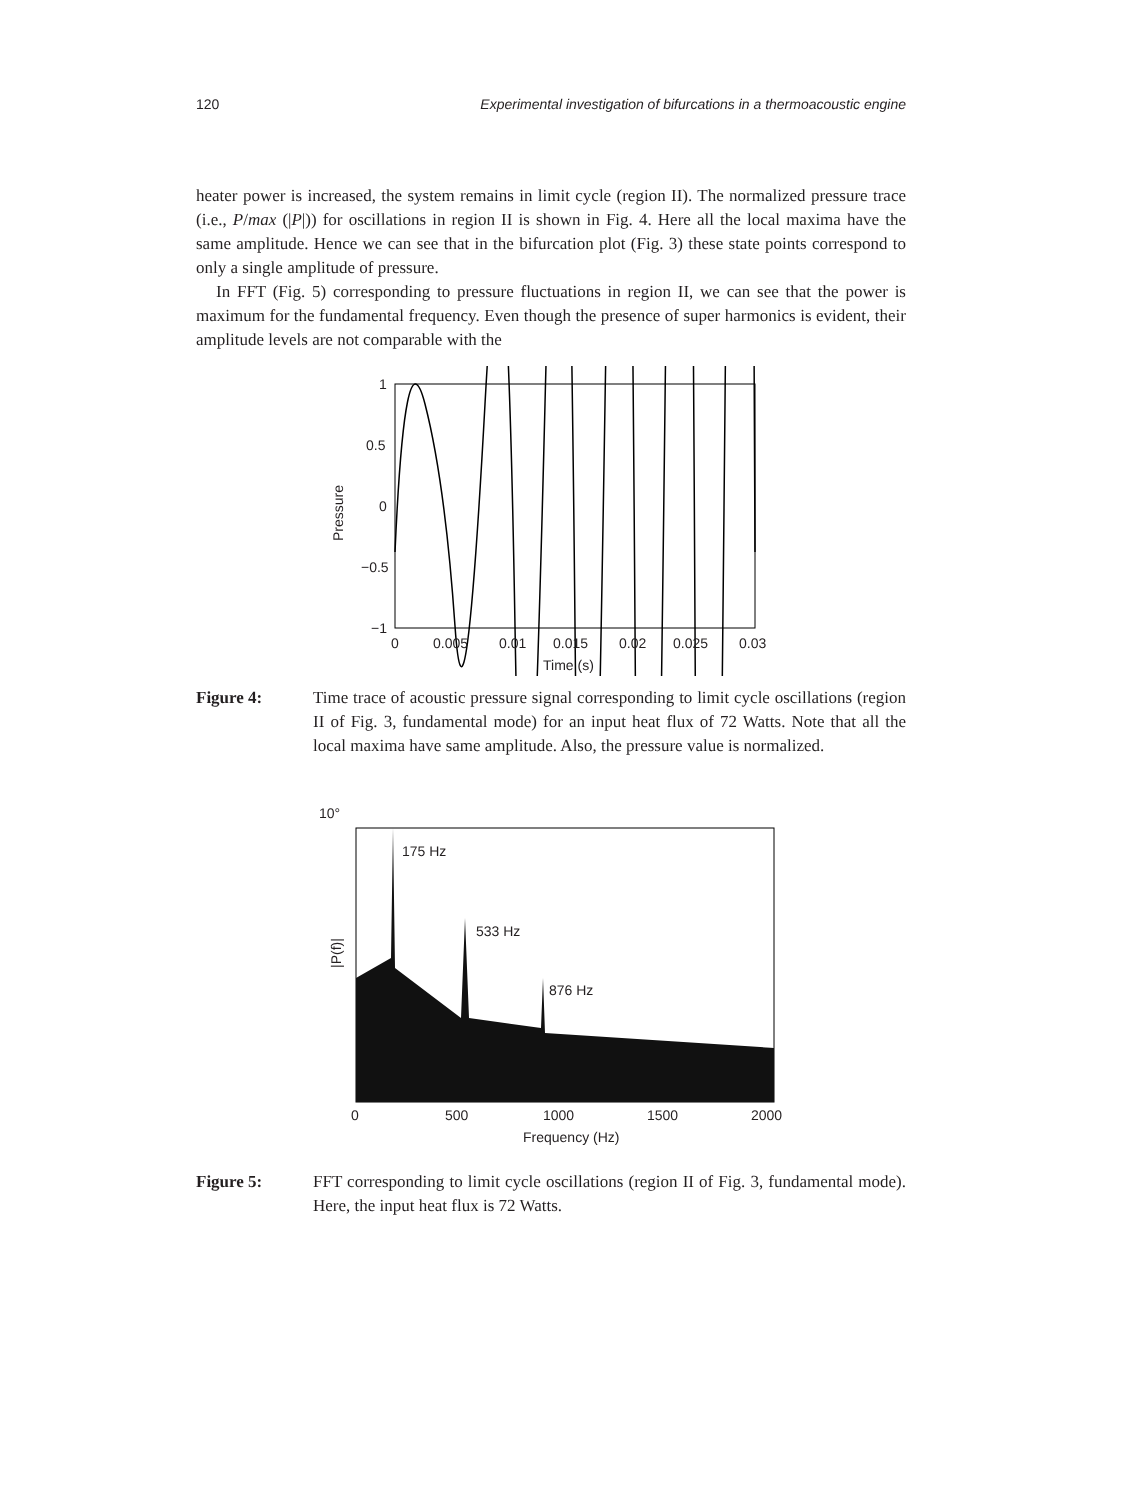120 Experimental investigation of bifurcations in a thermoacoustic engine
heater power is increased, the system remains in limit cycle (region II). The normalized pressure trace (i.e., P/max (|P|)) for oscillations in region II is shown in Fig. 4. Here all the local maxima have the same amplitude. Hence we can see that in the bifurcation plot (Fig. 3) these state points correspond to only a single amplitude of pressure.
In FFT (Fig. 5) corresponding to pressure fluctuations in region II, we can see that the power is maximum for the fundamental frequency. Even though the presence of super harmonics is evident, their amplitude levels are not comparable with the
1
0.5
0
−0.5
−1
0
0.005
0.01
0.015
0.02
0.025
0.03
Time (s)
Pressure
Figure 4: Time trace of acoustic pressure signal corresponding to limit cycle oscillations (region II of Fig. 3, fundamental mode) for an input heat flux of 72 Watts. Note that all the local maxima have same amplitude. Also, the pressure value is normalized.
10°
175 Hz
533 Hz
876 Hz
0
500
1000
1500
2000
Frequency (Hz)
|P(f)|
Figure 5: FFT corresponding to limit cycle oscillations (region II of Fig. 3, fundamental mode). Here, the input heat flux is 72 Watts.